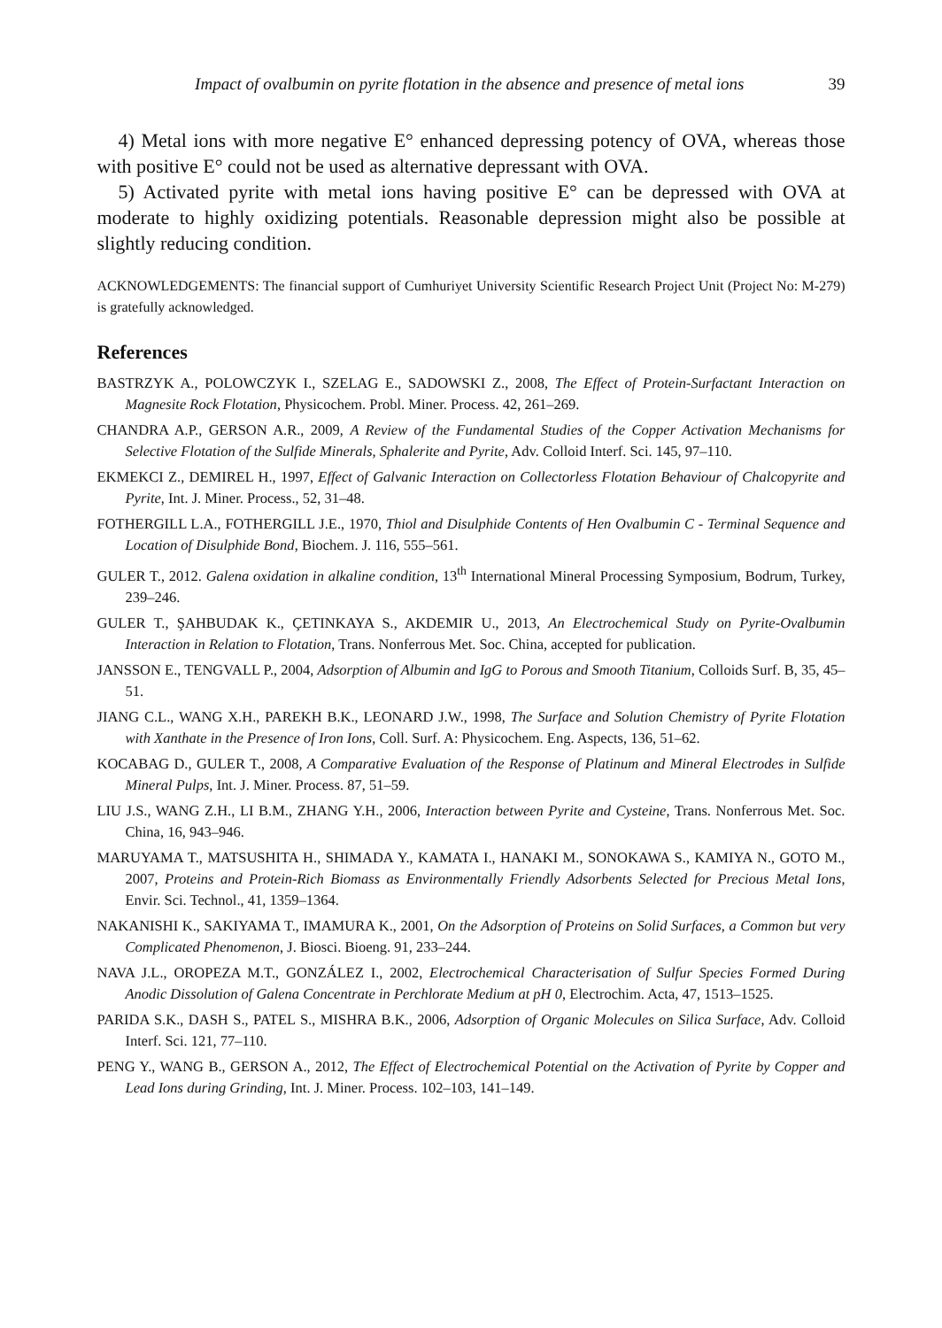Impact of ovalbumin on pyrite flotation in the absence and presence of metal ions 39
4) Metal ions with more negative E° enhanced depressing potency of OVA, whereas those with positive E° could not be used as alternative depressant with OVA.
5) Activated pyrite with metal ions having positive E° can be depressed with OVA at moderate to highly oxidizing potentials. Reasonable depression might also be possible at slightly reducing condition.
ACKNOWLEDGEMENTS: The financial support of Cumhuriyet University Scientific Research Project Unit (Project No: M-279) is gratefully acknowledged.
References
BASTRZYK A., POLOWCZYK I., SZELAG E., SADOWSKI Z., 2008, The Effect of Protein-Surfactant Interaction on Magnesite Rock Flotation, Physicochem. Probl. Miner. Process. 42, 261–269.
CHANDRA A.P., GERSON A.R., 2009, A Review of the Fundamental Studies of the Copper Activation Mechanisms for Selective Flotation of the Sulfide Minerals, Sphalerite and Pyrite, Adv. Colloid Interf. Sci. 145, 97–110.
EKMEKCI Z., DEMIREL H., 1997, Effect of Galvanic Interaction on Collectorless Flotation Behaviour of Chalcopyrite and Pyrite, Int. J. Miner. Process., 52, 31–48.
FOTHERGILL L.A., FOTHERGILL J.E., 1970, Thiol and Disulphide Contents of Hen Ovalbumin C - Terminal Sequence and Location of Disulphide Bond, Biochem. J. 116, 555–561.
GULER T., 2012. Galena oxidation in alkaline condition, 13<sup>th</sup> International Mineral Processing Symposium, Bodrum, Turkey, 239–246.
GULER T., ŞAHBUDAK K., ÇETINKAYA S., AKDEMIR U., 2013, An Electrochemical Study on Pyrite-Ovalbumin Interaction in Relation to Flotation, Trans. Nonferrous Met. Soc. China, accepted for publication.
JANSSON E., TENGVALL P., 2004, Adsorption of Albumin and IgG to Porous and Smooth Titanium, Colloids Surf. B, 35, 45–51.
JIANG C.L., WANG X.H., PAREKH B.K., LEONARD J.W., 1998, The Surface and Solution Chemistry of Pyrite Flotation with Xanthate in the Presence of Iron Ions, Coll. Surf. A: Physicochem. Eng. Aspects, 136, 51–62.
KOCABAG D., GULER T., 2008, A Comparative Evaluation of the Response of Platinum and Mineral Electrodes in Sulfide Mineral Pulps, Int. J. Miner. Process. 87, 51–59.
LIU J.S., WANG Z.H., LI B.M., ZHANG Y.H., 2006, Interaction between Pyrite and Cysteine, Trans. Nonferrous Met. Soc. China, 16, 943–946.
MARUYAMA T., MATSUSHITA H., SHIMADA Y., KAMATA I., HANAKI M., SONOKAWA S., KAMIYA N., GOTO M., 2007, Proteins and Protein-Rich Biomass as Environmentally Friendly Adsorbents Selected for Precious Metal Ions, Envir. Sci. Technol., 41, 1359–1364.
NAKANISHI K., SAKIYAMA T., IMAMURA K., 2001, On the Adsorption of Proteins on Solid Surfaces, a Common but very Complicated Phenomenon, J. Biosci. Bioeng. 91, 233–244.
NAVA J.L., OROPEZA M.T., GONZÁLEZ I., 2002, Electrochemical Characterisation of Sulfur Species Formed During Anodic Dissolution of Galena Concentrate in Perchlorate Medium at pH 0, Electrochim. Acta, 47, 1513–1525.
PARIDA S.K., DASH S., PATEL S., MISHRA B.K., 2006, Adsorption of Organic Molecules on Silica Surface, Adv. Colloid Interf. Sci. 121, 77–110.
PENG Y., WANG B., GERSON A., 2012, The Effect of Electrochemical Potential on the Activation of Pyrite by Copper and Lead Ions during Grinding, Int. J. Miner. Process. 102–103, 141–149.